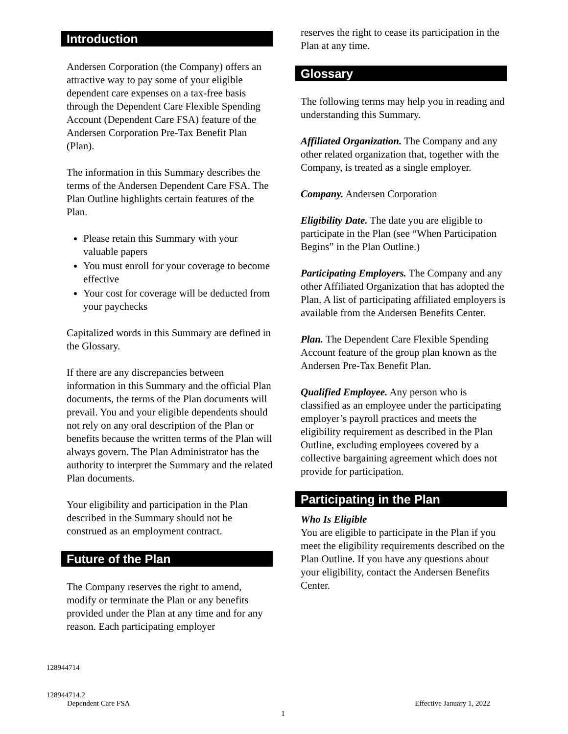Introduction
Andersen Corporation (the Company) offers an attractive way to pay some of your eligible dependent care expenses on a tax-free basis through the Dependent Care Flexible Spending Account (Dependent Care FSA) feature of the Andersen Corporation Pre-Tax Benefit Plan (Plan).
The information in this Summary describes the terms of the Andersen Dependent Care FSA. The Plan Outline highlights certain features of the Plan.
Please retain this Summary with your valuable papers
You must enroll for your coverage to become effective
Your cost for coverage will be deducted from your paychecks
Capitalized words in this Summary are defined in the Glossary.
If there are any discrepancies between information in this Summary and the official Plan documents, the terms of the Plan documents will prevail. You and your eligible dependents should not rely on any oral description of the Plan or benefits because the written terms of the Plan will always govern. The Plan Administrator has the authority to interpret the Summary and the related Plan documents.
Your eligibility and participation in the Plan described in the Summary should not be construed as an employment contract.
Future of the Plan
The Company reserves the right to amend, modify or terminate the Plan or any benefits provided under the Plan at any time and for any reason. Each participating employer
reserves the right to cease its participation in the Plan at any time.
Glossary
The following terms may help you in reading and understanding this Summary.
Affiliated Organization. The Company and any other related organization that, together with the Company, is treated as a single employer.
Company. Andersen Corporation
Eligibility Date. The date you are eligible to participate in the Plan (see “When Participation Begins” in the Plan Outline.)
Participating Employers. The Company and any other Affiliated Organization that has adopted the Plan. A list of participating affiliated employers is available from the Andersen Benefits Center.
Plan. The Dependent Care Flexible Spending Account feature of the group plan known as the Andersen Pre-Tax Benefit Plan.
Qualified Employee. Any person who is classified as an employee under the participating employer’s payroll practices and meets the eligibility requirement as described in the Plan Outline, excluding employees covered by a collective bargaining agreement which does not provide for participation.
Participating in the Plan
Who Is Eligible
You are eligible to participate in the Plan if you meet the eligibility requirements described on the Plan Outline. If you have any questions about your eligibility, contact the Andersen Benefits Center.
128944714
128944714.2
Dependent Care FSA Effective January 1, 2022
1